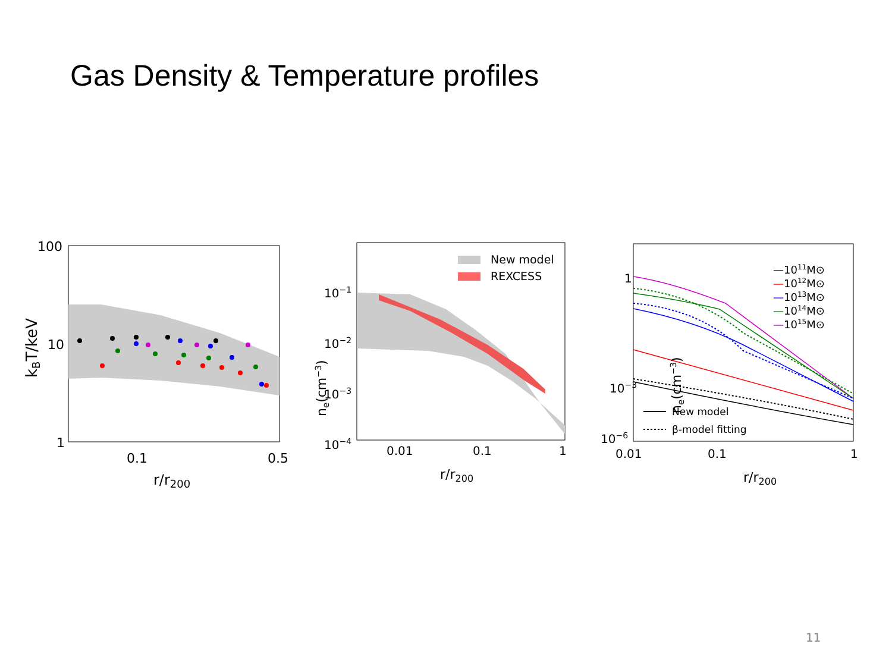Gas Density & Temperature profiles
100
10
1
0.1
0.5
r/r200
kBT/keV
New model
REXCESS
10−1
10−2
10−3
10−4
0.01
0.1
1
r/r200
ne(cm−3)
1
10−3
10−6
0.01
0.1
1
r/r200
ne(cm−3)
—1011M⊙
—1012M⊙
—1013M⊙
—1014M⊙
—1015M⊙
New model
β-model fitting
11